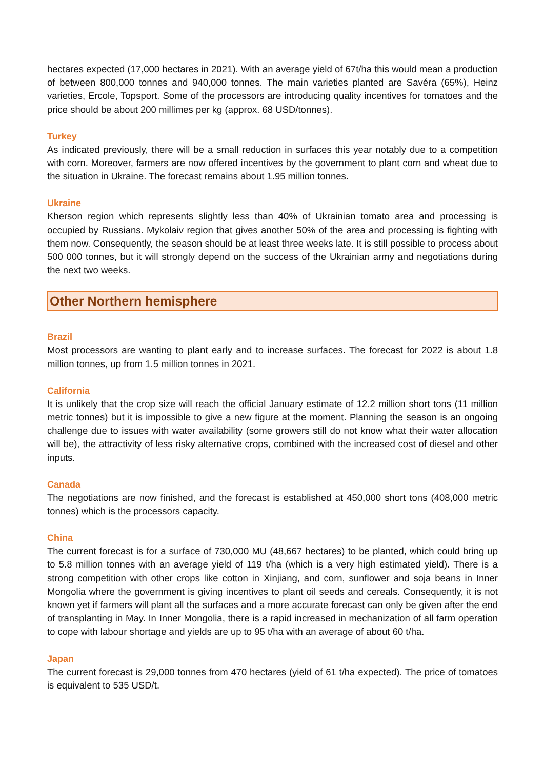hectares expected (17,000 hectares in 2021). With an average yield of 67t/ha this would mean a production of between 800,000 tonnes and 940,000 tonnes. The main varieties planted are Savéra (65%), Heinz varieties, Ercole, Topsport. Some of the processors are introducing quality incentives for tomatoes and the price should be about 200 millimes per kg (approx. 68 USD/tonnes).
Turkey
As indicated previously, there will be a small reduction in surfaces this year notably due to a competition with corn. Moreover, farmers are now offered incentives by the government to plant corn and wheat due to the situation in Ukraine. The forecast remains about 1.95 million tonnes.
Ukraine
Kherson region which represents slightly less than 40% of Ukrainian tomato area and processing is occupied by Russians. Mykolaiv region that gives another 50% of the area and processing is fighting with them now. Consequently, the season should be at least three weeks late. It is still possible to process about 500 000 tonnes, but it will strongly depend on the success of the Ukrainian army and negotiations during the next two weeks.
Other Northern hemisphere
Brazil
Most processors are wanting to plant early and to increase surfaces. The forecast for 2022 is about 1.8 million tonnes, up from 1.5 million tonnes in 2021.
California
It is unlikely that the crop size will reach the official January estimate of 12.2 million short tons (11 million metric tonnes) but it is impossible to give a new figure at the moment. Planning the season is an ongoing challenge due to issues with water availability (some growers still do not know what their water allocation will be), the attractivity of less risky alternative crops, combined with the increased cost of diesel and other inputs.
Canada
The negotiations are now finished, and the forecast is established at 450,000 short tons (408,000 metric tonnes) which is the processors capacity.
China
The current forecast is for a surface of 730,000 MU (48,667 hectares) to be planted, which could bring up to 5.8 million tonnes with an average yield of 119 t/ha (which is a very high estimated yield). There is a strong competition with other crops like cotton in Xinjiang, and corn, sunflower and soja beans in Inner Mongolia where the government is giving incentives to plant oil seeds and cereals. Consequently, it is not known yet if farmers will plant all the surfaces and a more accurate forecast can only be given after the end of transplanting in May. In Inner Mongolia, there is a rapid increased in mechanization of all farm operation to cope with labour shortage and yields are up to 95 t/ha with an average of about 60 t/ha.
Japan
The current forecast is 29,000 tonnes from 470 hectares (yield of 61 t/ha expected). The price of tomatoes is equivalent to 535 USD/t.